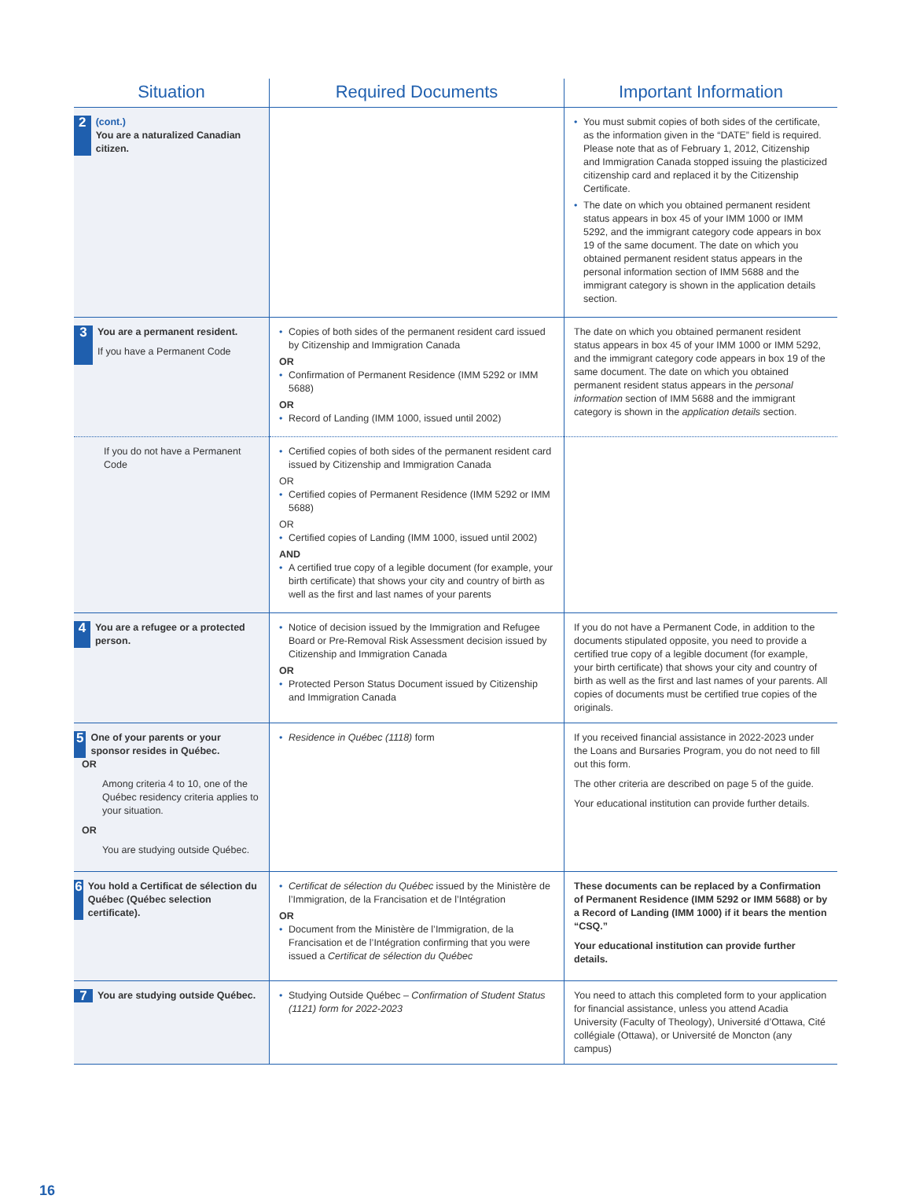| Situation | Required Documents | Important Information |
| --- | --- | --- |
| 2 (cont.) You are a naturalized Canadian citizen. | | • You must submit copies of both sides of the certificate, as the information given in the “DATE” field is required. Please note that as of February 1, 2012, Citizenship and Immigration Canada stopped issuing the plasticized citizenship card and replaced it by the Citizenship Certificate. • The date on which you obtained permanent resident status appears in box 45 of your IMM 1000 or IMM 5292, and the immigrant category code appears in box 19 of the same document. The date on which you obtained permanent resident status appears in the personal information section of IMM 5688 and the immigrant category is shown in the application details section. |
| 3 You are a permanent resident. If you have a Permanent Code | • Copies of both sides of the permanent resident card issued by Citizenship and Immigration Canada OR • Confirmation of Permanent Residence (IMM 5292 or IMM 5688) OR • Record of Landing (IMM 1000, issued until 2002) | The date on which you obtained permanent resident status appears in box 45 of your IMM 1000 or IMM 5292, and the immigrant category code appears in box 19 of the same document. The date on which you obtained permanent resident status appears in the personal information section of IMM 5688 and the immigrant category is shown in the application details section. |
| If you do not have a Permanent Code | • Certified copies of both sides of the permanent resident card issued by Citizenship and Immigration Canada OR • Certified copies of Permanent Residence (IMM 5292 or IMM 5688) OR • Certified copies of Landing (IMM 1000, issued until 2002) AND • A certified true copy of a legible document (for example, your birth certificate) that shows your city and country of birth as well as the first and last names of your parents | |
| 4 You are a refugee or a protected person. | • Notice of decision issued by the Immigration and Refugee Board or Pre-Removal Risk Assessment decision issued by Citizenship and Immigration Canada OR • Protected Person Status Document issued by Citizenship and Immigration Canada | If you do not have a Permanent Code, in addition to the documents stipulated opposite, you need to provide a certified true copy of a legible document (for example, your birth certificate) that shows your city and country of birth as well as the first and last names of your parents. All copies of documents must be certified true copies of the originals. |
| 5 One of your parents or your sponsor resides in Québec. OR Among criteria 4 to 10, one of the Québec residency criteria applies to your situation. OR You are studying outside Québec. | • Residence in Québec (1118) form | If you received financial assistance in 2022-2023 under the Loans and Bursaries Program, you do not need to fill out this form. The other criteria are described on page 5 of the guide. Your educational institution can provide further details. |
| 6 You hold a Certificat de sélection du Québec (Québec selection certificate). | • Certificat de sélection du Québec issued by the Ministère de l’Immigration, de la Francisation et de l’Intégration OR • Document from the Ministère de l’Immigration, de la Francisation et de l’Intégration confirming that you were issued a Certificat de sélection du Québec | These documents can be replaced by a Confirmation of Permanent Residence (IMM 5292 or IMM 5688) or by a Record of Landing (IMM 1000) if it bears the mention “CSQ.” Your educational institution can provide further details. |
| 7 You are studying outside Québec. | • Studying Outside Québec – Confirmation of Student Status (1121) form for 2022-2023 | You need to attach this completed form to your application for financial assistance, unless you attend Acadia University (Faculty of Theology), Université d’Ottawa, Cité collégiale (Ottawa), or Université de Moncton (any campus) |
16